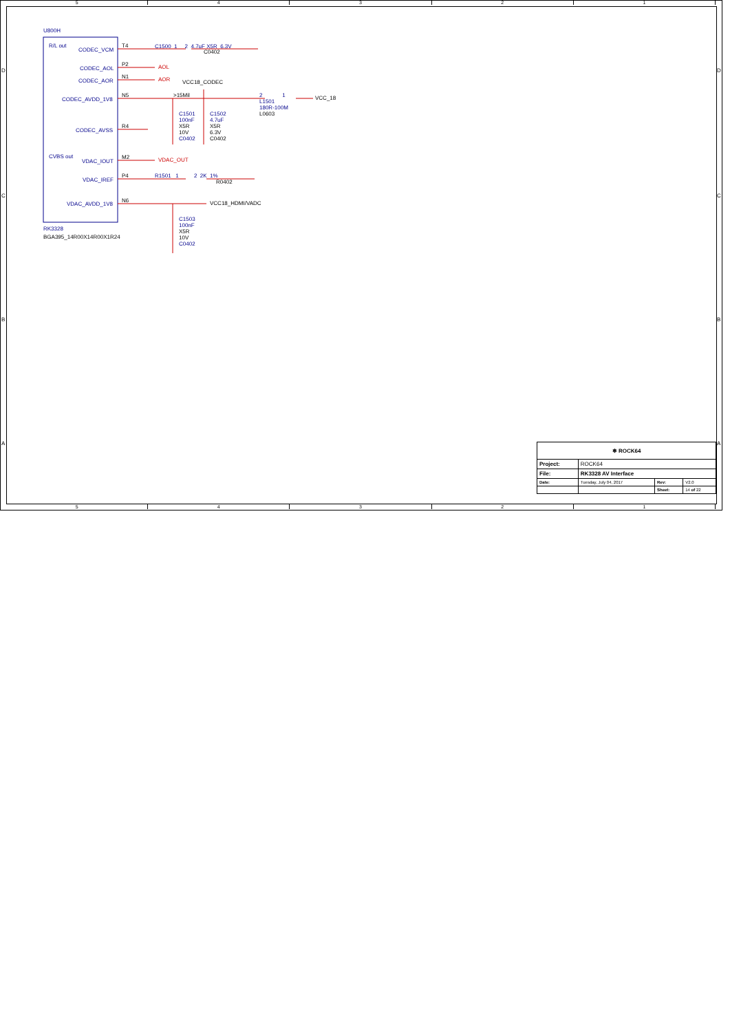5 4 3 2 1
U800H
R/L out
CODEC_VCM
T4 C1500 1 2 4.7uF X5R 6.3V
C0402
CODEC_AOL
P2 AOL
CODEC_AOR
N1 AOR VCC18_CODEC
CODEC_AVDD_1V8
N5 >15Mil 2 1 VCC_18
L1501
180R-100M
L0603
C1501
100nF
X5R
10V
C0402
C1502
4.7uF
X5R
6.3V
C0402
CODEC_AVSS
R4
CVBS out
VDAC_IOUT
M2 VDAC_OUT
VDAC_IREF
P4 R1501 1 2 2K 1%
R0402
VDAC_AVDD_1V8
N6 VCC18_HDMI/VADC
C1503
100nF
X5R
10V
C0402
RK3328
BGA395_14R00X14R00X1R24
D
C
B
A
D
C
B
A
| ❄ ROCK64 | | | |
| Project: | ROCK64 | | |
| File: | RK3328 AV Interface | | |
| Date: | Tuesday, July 04, 2017 | Rev: | V2.0 |
| | | Sheet: | 14 of 22 |
5 4 3 2 1